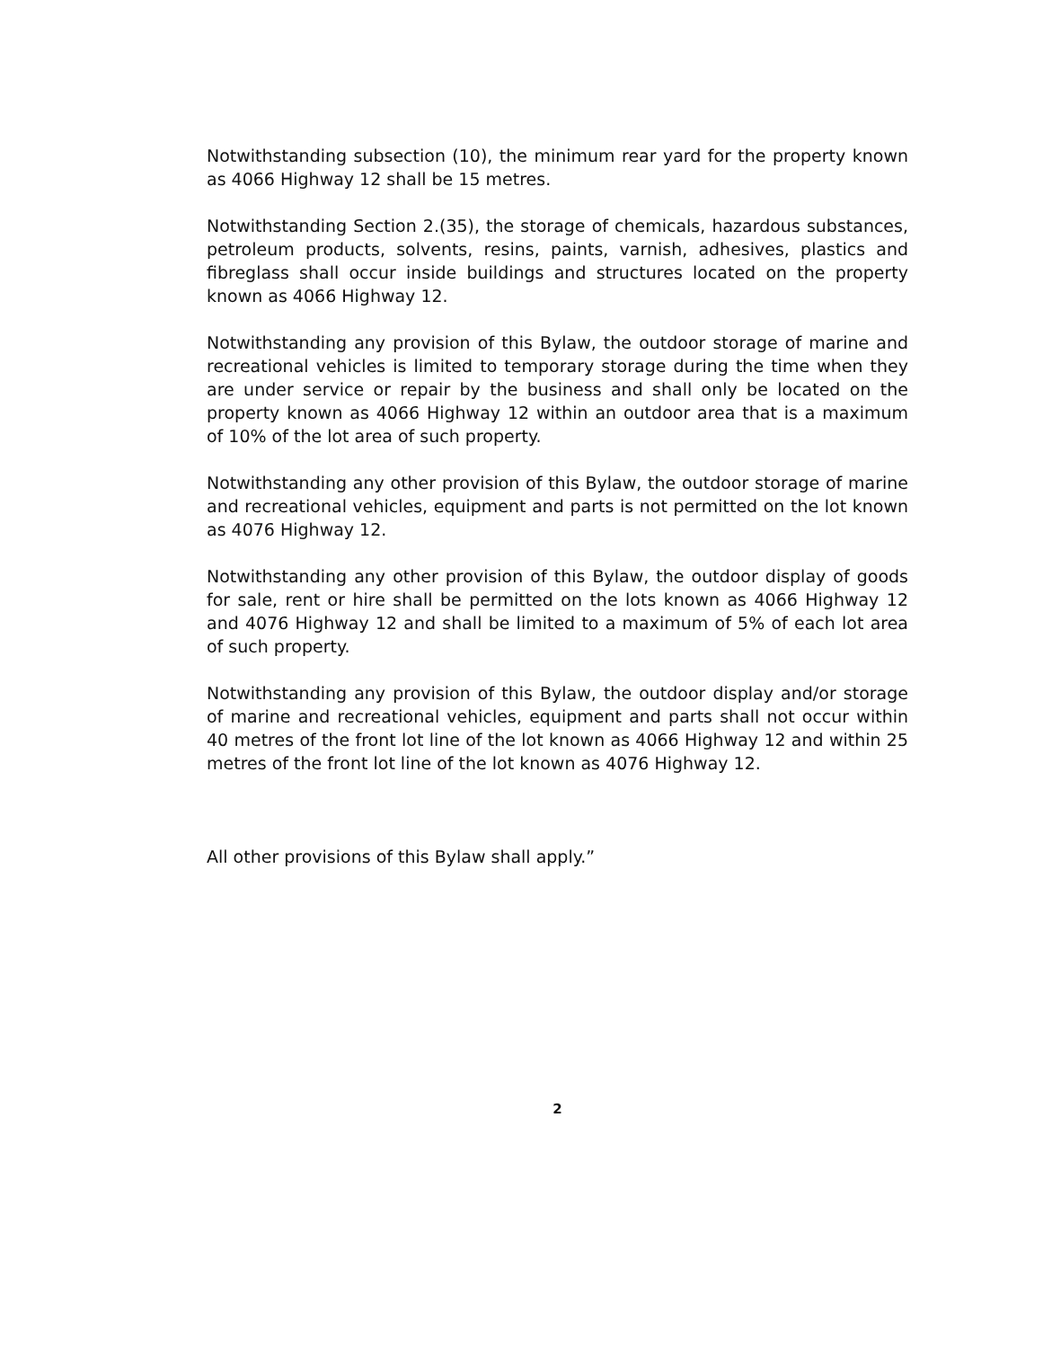Notwithstanding subsection (10), the minimum rear yard for the property known as 4066 Highway 12 shall be 15 metres.
Notwithstanding Section 2.(35), the storage of chemicals, hazardous substances, petroleum products, solvents, resins, paints, varnish, adhesives, plastics and fibreglass shall occur inside buildings and structures located on the property known as 4066 Highway 12.
Notwithstanding any provision of this Bylaw, the outdoor storage of marine and recreational vehicles is limited to temporary storage during the time when they are under service or repair by the business and shall only be located on the property known as 4066 Highway 12 within an outdoor area that is a maximum of 10% of the lot area of such property.
Notwithstanding any other provision of this Bylaw, the outdoor storage of marine and recreational vehicles, equipment and parts is not permitted on the lot known as 4076 Highway 12.
Notwithstanding any other provision of this Bylaw, the outdoor display of goods for sale, rent or hire shall be permitted on the lots known as 4066 Highway 12 and 4076 Highway 12 and shall be limited to a maximum of 5% of each lot area of such property.
Notwithstanding any provision of this Bylaw, the outdoor display and/or storage of marine and recreational vehicles, equipment and parts shall not occur within 40 metres of the front lot line of the lot known as 4066 Highway 12 and within 25 metres of the front lot line of the lot known as 4076 Highway 12.
All other provisions of this Bylaw shall apply.”
2